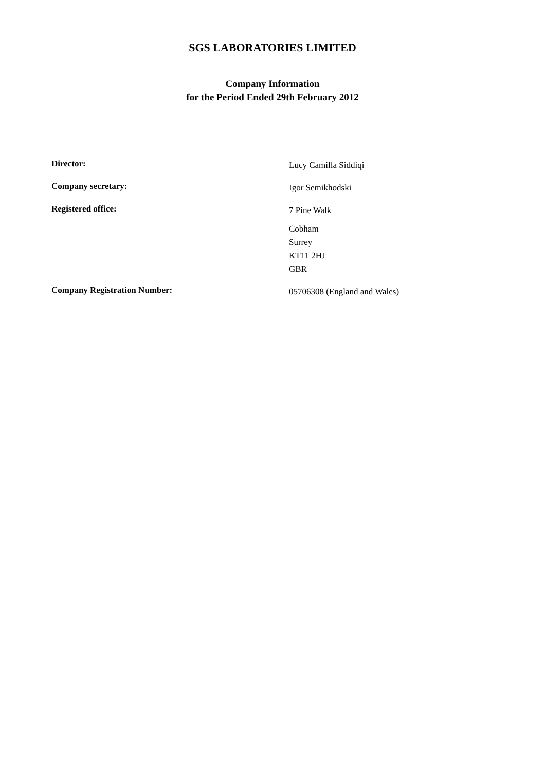SGS LABORATORIES LIMITED
Company Information
for the Period Ended 29th February 2012
Director:
Lucy Camilla Siddiqi
Company secretary:
Igor Semikhodski
Registered office:
7 Pine Walk
Cobham
Surrey
KT11 2HJ
GBR
Company Registration Number:
05706308 (England and Wales)